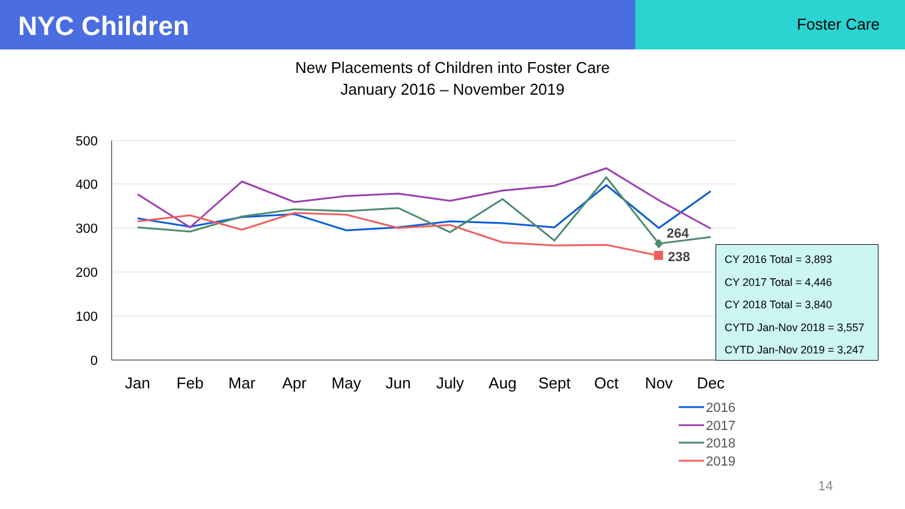NYC Children
Foster Care
New Placements of Children into Foster Care
January 2016 – November 2019
500
400
300
200
100
0
Jan
Feb
Mar
Apr
May
Jun
July
Aug
Sept
Oct
Nov
Dec
264
238
2016
2017
2018
2019
CY 2016 Total = 3,893
CY 2017 Total = 4,446
CY 2018 Total = 3,840
CYTD Jan-Nov 2018 = 3,557
CYTD Jan-Nov 2019 = 3,247
14